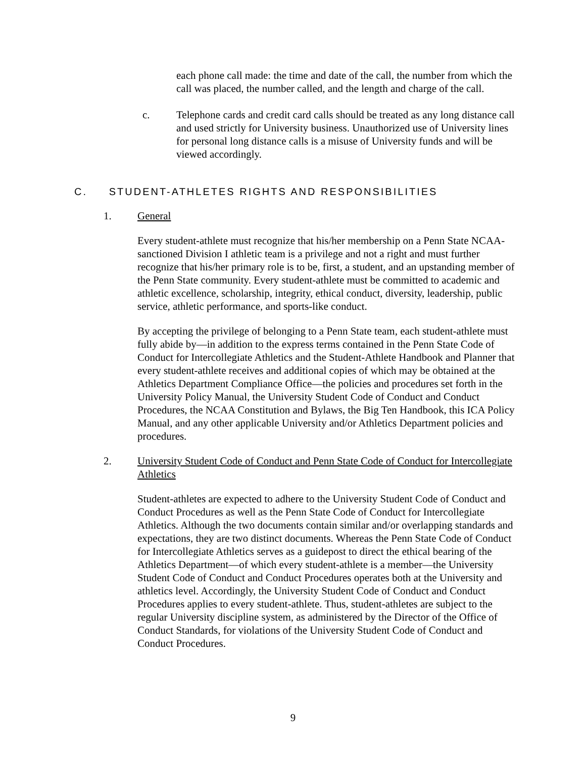each phone call made: the time and date of the call, the number from which the call was placed, the number called, and the length and charge of the call.
c. Telephone cards and credit card calls should be treated as any long distance call and used strictly for University business. Unauthorized use of University lines for personal long distance calls is a misuse of University funds and will be viewed accordingly.
C. STUDENT-ATHLETES RIGHTS AND RESPONSIBILITIES
1. General
Every student-athlete must recognize that his/her membership on a Penn State NCAA-sanctioned Division I athletic team is a privilege and not a right and must further recognize that his/her primary role is to be, first, a student, and an upstanding member of the Penn State community. Every student-athlete must be committed to academic and athletic excellence, scholarship, integrity, ethical conduct, diversity, leadership, public service, athletic performance, and sports-like conduct.
By accepting the privilege of belonging to a Penn State team, each student-athlete must fully abide by—in addition to the express terms contained in the Penn State Code of Conduct for Intercollegiate Athletics and the Student-Athlete Handbook and Planner that every student-athlete receives and additional copies of which may be obtained at the Athletics Department Compliance Office—the policies and procedures set forth in the University Policy Manual, the University Student Code of Conduct and Conduct Procedures, the NCAA Constitution and Bylaws, the Big Ten Handbook, this ICA Policy Manual, and any other applicable University and/or Athletics Department policies and procedures.
2. University Student Code of Conduct and Penn State Code of Conduct for Intercollegiate Athletics
Student-athletes are expected to adhere to the University Student Code of Conduct and Conduct Procedures as well as the Penn State Code of Conduct for Intercollegiate Athletics. Although the two documents contain similar and/or overlapping standards and expectations, they are two distinct documents. Whereas the Penn State Code of Conduct for Intercollegiate Athletics serves as a guidepost to direct the ethical bearing of the Athletics Department—of which every student-athlete is a member—the University Student Code of Conduct and Conduct Procedures operates both at the University and athletics level. Accordingly, the University Student Code of Conduct and Conduct Procedures applies to every student-athlete. Thus, student-athletes are subject to the regular University discipline system, as administered by the Director of the Office of Conduct Standards, for violations of the University Student Code of Conduct and Conduct Procedures.
9